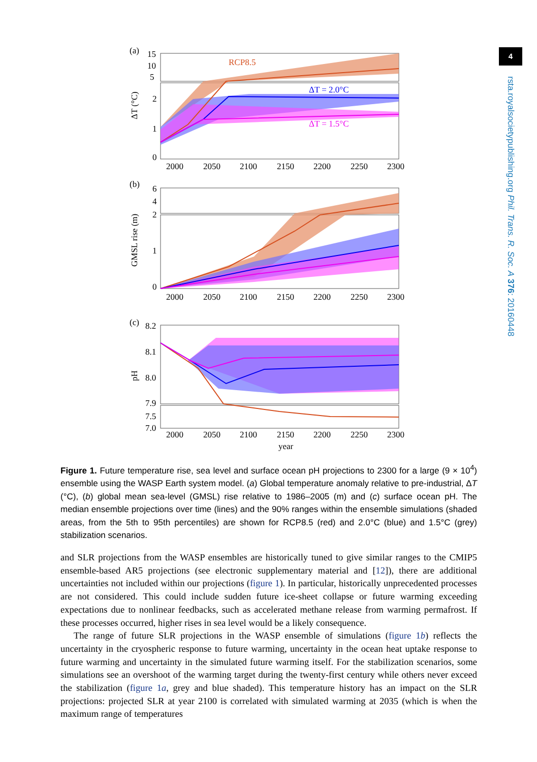4
rsta.royalsocietypublishing.org Phil. Trans. R. Soc. A 376: 20160448
(a)
15
10
5
2
1
0
RCP8.5
ΔT = 2.0°C
ΔT = 1.5°C
ΔT (°C)
2000
2050
2100
2150
2200
2250
2300
(b)
6
4
2
1
0
GMSL rise (m)
2000
2050
2100
2150
2200
2250
2300
(c)
8.2
8.1
8.0
7.9
7.5
7.0
pH
2000
2050
2100
2150
2200
2250
2300
year
Figure 1. Future temperature rise, sea level and surface ocean pH projections to 2300 for a large (9 × 10<sup>4</sup>) ensemble using the WASP Earth system model. (a) Global temperature anomaly relative to pre-industrial, ΔT (°C), (b) global mean sea-level (GMSL) rise relative to 1986–2005 (m) and (c) surface ocean pH. The median ensemble projections over time (lines) and the 90% ranges within the ensemble simulations (shaded areas, from the 5th to 95th percentiles) are shown for RCP8.5 (red) and 2.0°C (blue) and 1.5°C (grey) stabilization scenarios.
and SLR projections from the WASP ensembles are historically tuned to give similar ranges to the CMIP5 ensemble-based AR5 projections (see electronic supplementary material and [12]), there are additional uncertainties not included within our projections (figure 1). In particular, historically unprecedented processes are not considered. This could include sudden future ice-sheet collapse or future warming exceeding expectations due to nonlinear feedbacks, such as accelerated methane release from warming permafrost. If these processes occurred, higher rises in sea level would be a likely consequence.
The range of future SLR projections in the WASP ensemble of simulations (figure 1b) reflects the uncertainty in the cryospheric response to future warming, uncertainty in the ocean heat uptake response to future warming and uncertainty in the simulated future warming itself. For the stabilization scenarios, some simulations see an overshoot of the warming target during the twenty-first century while others never exceed the stabilization (figure 1a, grey and blue shaded). This temperature history has an impact on the SLR projections: projected SLR at year 2100 is correlated with simulated warming at 2035 (which is when the maximum range of temperatures